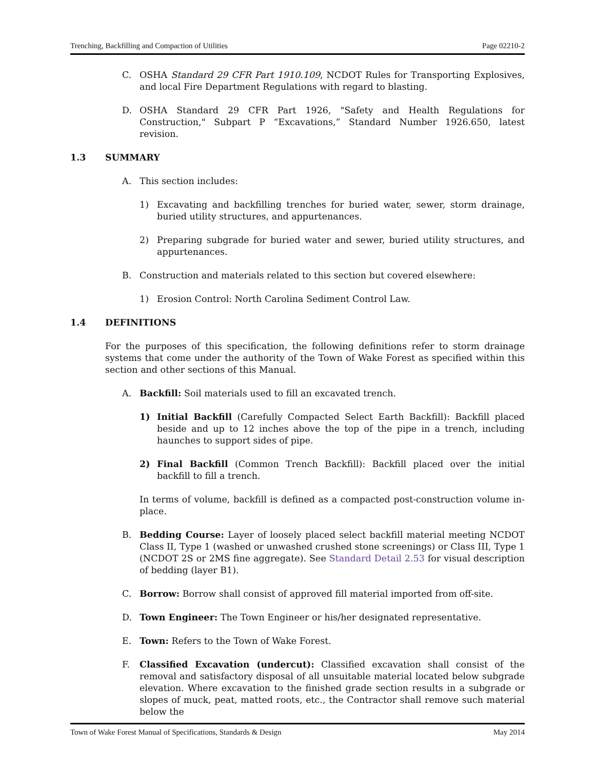Trenching, Backfilling and Compaction of Utilities Page 02210-2
C. OSHA Standard 29 CFR Part 1910.109, NCDOT Rules for Transporting Explosives, and local Fire Department Regulations with regard to blasting.
D. OSHA Standard 29 CFR Part 1926, "Safety and Health Regulations for Construction," Subpart P “Excavations,” Standard Number 1926.650, latest revision.
1.3 SUMMARY
A. This section includes:
1) Excavating and backfilling trenches for buried water, sewer, storm drainage, buried utility structures, and appurtenances.
2) Preparing subgrade for buried water and sewer, buried utility structures, and appurtenances.
B. Construction and materials related to this section but covered elsewhere:
1) Erosion Control: North Carolina Sediment Control Law.
1.4 DEFINITIONS
For the purposes of this specification, the following definitions refer to storm drainage systems that come under the authority of the Town of Wake Forest as specified within this section and other sections of this Manual.
A. Backfill: Soil materials used to fill an excavated trench.
1) Initial Backfill (Carefully Compacted Select Earth Backfill): Backfill placed beside and up to 12 inches above the top of the pipe in a trench, including haunches to support sides of pipe.
2) Final Backfill (Common Trench Backfill): Backfill placed over the initial backfill to fill a trench.
In terms of volume, backfill is defined as a compacted post-construction volume in-place.
B. Bedding Course: Layer of loosely placed select backfill material meeting NCDOT Class II, Type 1 (washed or unwashed crushed stone screenings) or Class III, Type 1 (NCDOT 2S or 2MS fine aggregate). See Standard Detail 2.53 for visual description of bedding (layer B1).
C. Borrow: Borrow shall consist of approved fill material imported from off-site.
D. Town Engineer: The Town Engineer or his/her designated representative.
E. Town: Refers to the Town of Wake Forest.
F. Classified Excavation (undercut): Classified excavation shall consist of the removal and satisfactory disposal of all unsuitable material located below subgrade elevation. Where excavation to the finished grade section results in a subgrade or slopes of muck, peat, matted roots, etc., the Contractor shall remove such material below the
Town of Wake Forest Manual of Specifications, Standards & Design May 2014